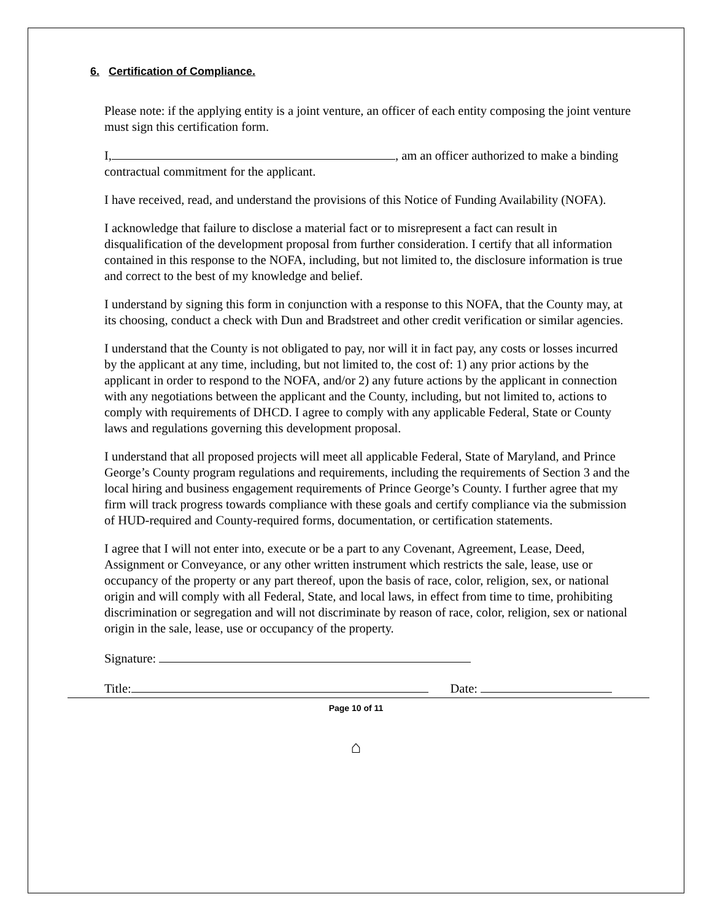6. Certification of Compliance.
Please note: if the applying entity is a joint venture, an officer of each entity composing the joint venture must sign this certification form.
I, , am an officer authorized to make a binding contractual commitment for the applicant.
I have received, read, and understand the provisions of this Notice of Funding Availability (NOFA).
I acknowledge that failure to disclose a material fact or to misrepresent a fact can result in disqualification of the development proposal from further consideration. I certify that all information contained in this response to the NOFA, including, but not limited to, the disclosure information is true and correct to the best of my knowledge and belief.
I understand by signing this form in conjunction with a response to this NOFA, that the County may, at its choosing, conduct a check with Dun and Bradstreet and other credit verification or similar agencies.
I understand that the County is not obligated to pay, nor will it in fact pay, any costs or losses incurred by the applicant at any time, including, but not limited to, the cost of: 1) any prior actions by the applicant in order to respond to the NOFA, and/or 2) any future actions by the applicant in connection with any negotiations between the applicant and the County, including, but not limited to, actions to comply with requirements of DHCD. I agree to comply with any applicable Federal, State or County laws and regulations governing this development proposal.
I understand that all proposed projects will meet all applicable Federal, State of Maryland, and Prince George’s County program regulations and requirements, including the requirements of Section 3 and the local hiring and business engagement requirements of Prince George’s County. I further agree that my firm will track progress towards compliance with these goals and certify compliance via the submission of HUD-required and County-required forms, documentation, or certification statements.
I agree that I will not enter into, execute or be a part to any Covenant, Agreement, Lease, Deed, Assignment or Conveyance, or any other written instrument which restricts the sale, lease, use or occupancy of the property or any part thereof, upon the basis of race, color, religion, sex, or national origin and will comply with all Federal, State, and local laws, in effect from time to time, prohibiting discrimination or segregation and will not discriminate by reason of race, color, religion, sex or national origin in the sale, lease, use or occupancy of the property.
Signature:
Title: Date:
Page 10 of 11
⌂